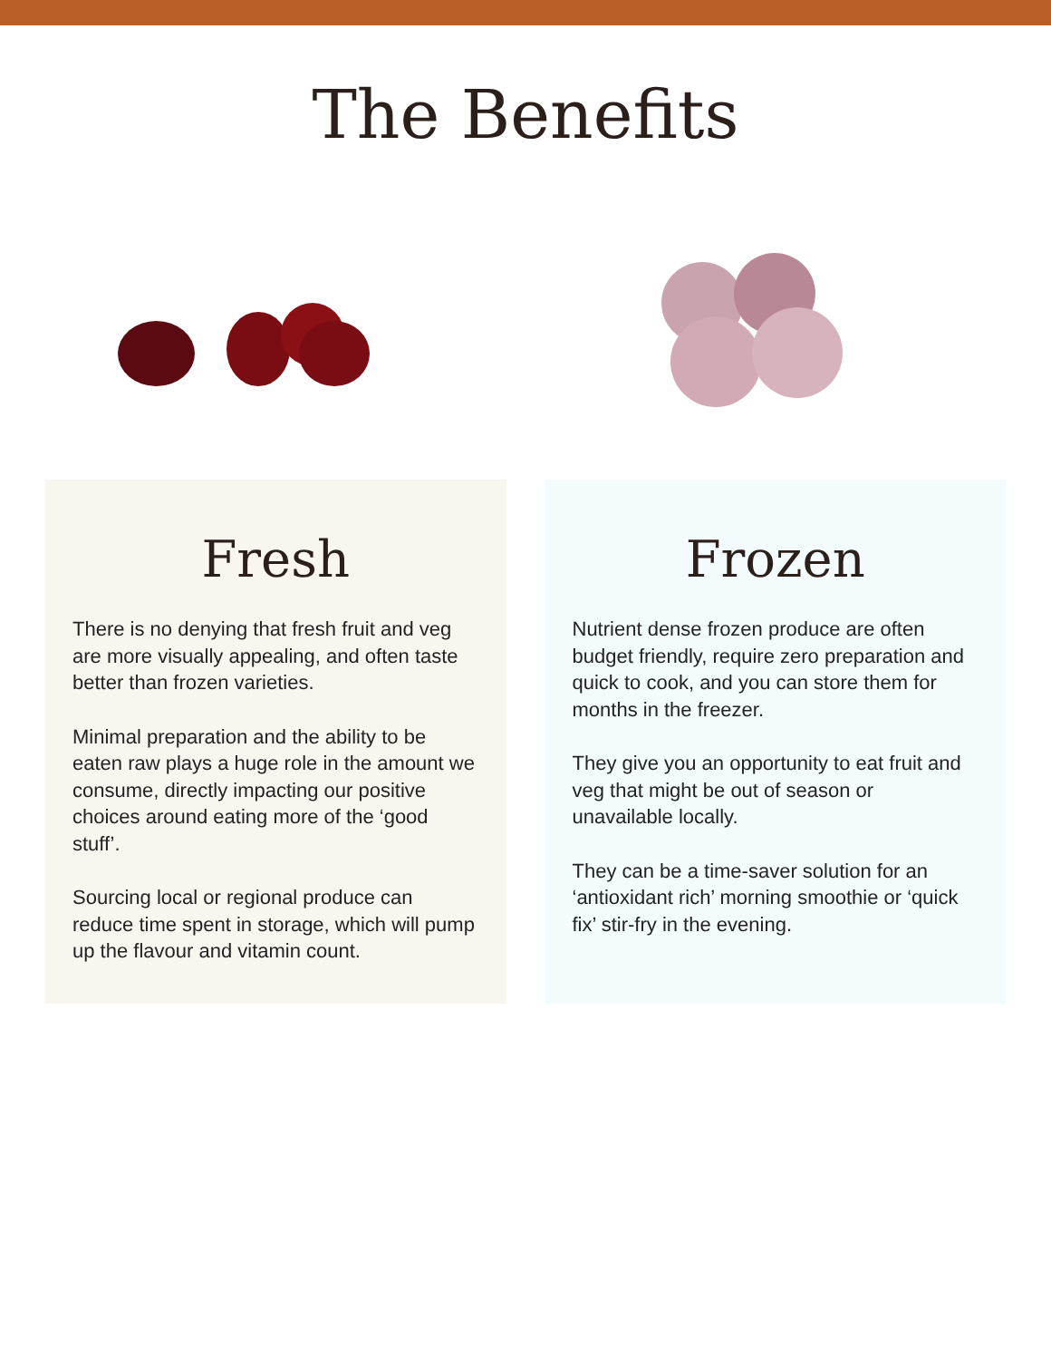The Benefits
Fresh
There is no denying that fresh fruit and veg are more visually appealing, and often taste better than frozen varieties.
Minimal preparation and the ability to be eaten raw plays a huge role in the amount we consume, directly impacting our positive choices around eating more of the ‘good stuff’.
Sourcing local or regional produce can reduce time spent in storage, which will pump up the flavour and vitamin count.
Frozen
Nutrient dense frozen produce are often budget friendly, require zero preparation and quick to cook, and you can store them for months in the freezer.
They give you an opportunity to eat fruit and veg that might be out of season or unavailable locally.
They can be a time-saver solution for an ‘antioxidant rich’ morning smoothie or ‘quick fix’ stir-fry in the evening.